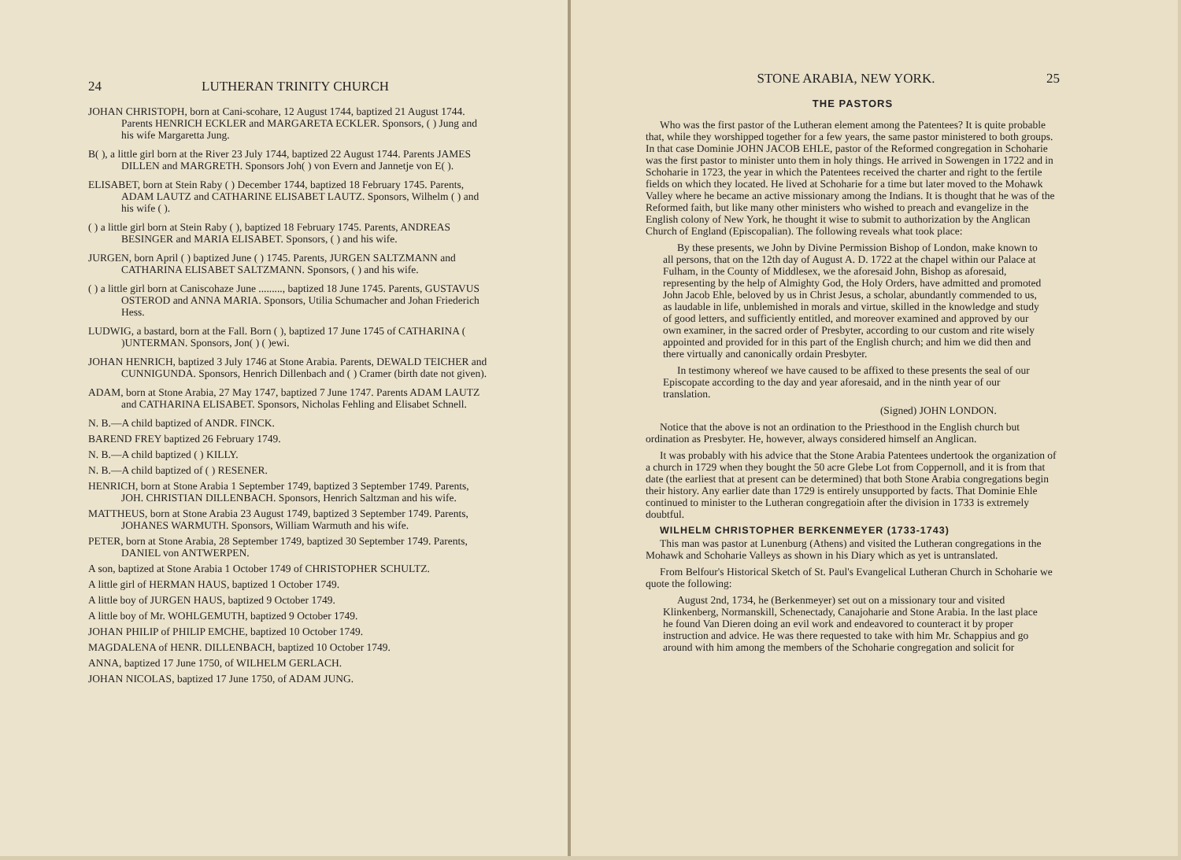24 LUTHERAN TRINITY CHURCH
JOHAN CHRISTOPH, born at Cani-scohare, 12 August 1744, baptized 21 August 1744. Parents HENRICH ECKLER and MARGARETA ECKLER. Sponsors, ( ) Jung and his wife Margaretta Jung.
B( ), a little girl born at the River 23 July 1744, baptized 22 August 1744. Parents JAMES DILLEN and MARGRETH. Sponsors Joh( ) von Evern and Jannetje von E( ).
ELISABET, born at Stein Raby ( ) December 1744, baptized 18 February 1745. Parents, ADAM LAUTZ and CATHARINE ELISABET LAUTZ. Sponsors, Wilhelm ( ) and his wife ( ).
( ) a little girl born at Stein Raby ( ), baptized 18 February 1745. Parents, ANDREAS BESINGER and MARIA ELISABET. Sponsors, ( ) and his wife.
JURGEN, born April ( ) baptized June ( ) 1745. Parents, JURGEN SALTZMANN and CATHARINA ELISABET SALTZMANN. Sponsors, ( ) and his wife.
( ) a little girl born at Caniscohaze June ........., baptized 18 June 1745. Parents, GUSTAVUS OSTEROD and ANNA MARIA. Sponsors, Utilia Schumacher and Johan Friederich Hess.
LUDWIG, a bastard, born at the Fall. Born ( ), baptized 17 June 1745 of CATHARINA ( )UNTERMAN. Sponsors, Jon( ) ( )ewi.
JOHAN HENRICH, baptized 3 July 1746 at Stone Arabia. Parents, DEWALD TEICHER and CUNNIGUNDA. Sponsors, Henrich Dillenbach and ( ) Cramer (birth date not given).
ADAM, born at Stone Arabia, 27 May 1747, baptized 7 June 1747. Parents ADAM LAUTZ and CATHARINA ELISABET. Sponsors, Nicholas Fehling and Elisabet Schnell.
N. B.—A child baptized of ANDR. FINCK.
BAREND FREY baptized 26 February 1749.
N. B.—A child baptized ( ) KILLY.
N. B.—A child baptized of ( ) RESENER.
HENRICH, born at Stone Arabia 1 September 1749, baptized 3 September 1749. Parents, JOH. CHRISTIAN DILLENBACH. Sponsors, Henrich Saltzman and his wife.
MATTHEUS, born at Stone Arabia 23 August 1749, baptized 3 September 1749. Parents, JOHANES WARMUTH. Sponsors, William Warmuth and his wife.
PETER, born at Stone Arabia, 28 September 1749, baptized 30 September 1749. Parents, DANIEL von ANTWERPEN.
A son, baptized at Stone Arabia 1 October 1749 of CHRISTOPHER SCHULTZ.
A little girl of HERMAN HAUS, baptized 1 October 1749.
A little boy of JURGEN HAUS, baptized 9 October 1749.
A little boy of Mr. WOHLGEMUTH, baptized 9 October 1749.
JOHAN PHILIP of PHILIP EMCHE, baptized 10 October 1749.
MAGDALENA of HENR. DILLENBACH, baptized 10 October 1749.
ANNA, baptized 17 June 1750, of WILHELM GERLACH.
JOHAN NICOLAS, baptized 17 June 1750, of ADAM JUNG.
STONE ARABIA, NEW YORK. 25
THE PASTORS
Who was the first pastor of the Lutheran element among the Patentees? It is quite probable that, while they worshipped together for a few years, the same pastor ministered to both groups. In that case Dominie JOHN JACOB EHLE, pastor of the Reformed congregation in Schoharie was the first pastor to minister unto them in holy things. He arrived in Sowengen in 1722 and in Schoharie in 1723, the year in which the Patentees received the charter and right to the fertile fields on which they located. He lived at Schoharie for a time but later moved to the Mohawk Valley where he became an active missionary among the Indians. It is thought that he was of the Reformed faith, but like many other ministers who wished to preach and evangelize in the English colony of New York, he thought it wise to submit to authorization by the Anglican Church of England (Episcopalian). The following reveals what took place:
By these presents, we John by Divine Permission Bishop of London, make known to all persons, that on the 12th day of August A. D. 1722 at the chapel within our Palace at Fulham, in the County of Middlesex, we the aforesaid John, Bishop as aforesaid, representing by the help of Almighty God, the Holy Orders, have admitted and promoted John Jacob Ehle, beloved by us in Christ Jesus, a scholar, abundantly commended to us, as laudable in life, unblemished in morals and virtue, skilled in the knowledge and study of good letters, and sufficiently entitled, and moreover examined and approved by our own examiner, in the sacred order of Presbyter, according to our custom and rite wisely appointed and provided for in this part of the English church; and him we did then and there virtually and canonically ordain Presbyter.
In testimony whereof we have caused to be affixed to these presents the seal of our Episcopate according to the day and year aforesaid, and in the ninth year of our translation.
(Signed) JOHN LONDON.
Notice that the above is not an ordination to the Priesthood in the English church but ordination as Presbyter. He, however, always considered himself an Anglican.
It was probably with his advice that the Stone Arabia Patentees undertook the organization of a church in 1729 when they bought the 50 acre Glebe Lot from Coppernoll, and it is from that date (the earliest that at present can be determined) that both Stone Arabia congregations begin their history. Any earlier date than 1729 is entirely unsupported by facts. That Dominie Ehle continued to minister to the Lutheran congregatioin after the division in 1733 is extremely doubtful.
WILHELM CHRISTOPHER BERKENMEYER (1733-1743)
This man was pastor at Lunenburg (Athens) and visited the Lutheran congregations in the Mohawk and Schoharie Valleys as shown in his Diary which as yet is untranslated.
From Belfour's Historical Sketch of St. Paul's Evangelical Lutheran Church in Schoharie we quote the following:
August 2nd, 1734, he (Berkenmeyer) set out on a missionary tour and visited Klinkenberg, Normanskill, Schenectady, Canajoharie and Stone Arabia. In the last place he found Van Dieren doing an evil work and endeavored to counteract it by proper instruction and advice. He was there requested to take with him Mr. Schappius and go around with him among the members of the Schoharie congregation and solicit for